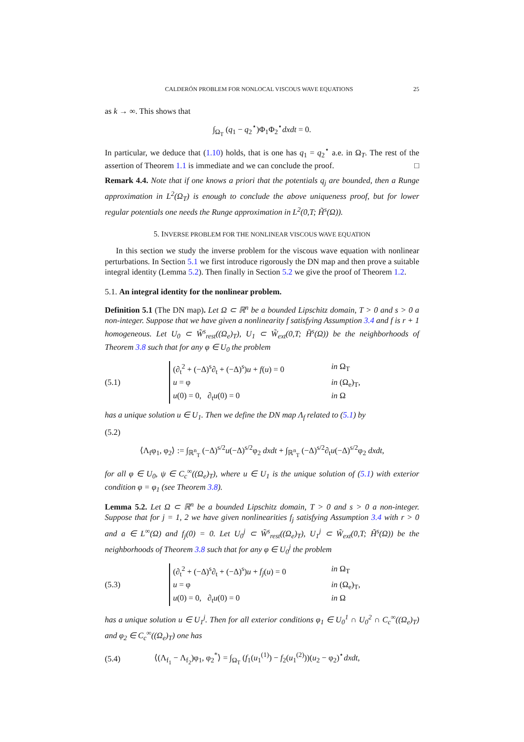CALDERÓN PROBLEM FOR NONLOCAL VISCOUS WAVE EQUATIONS 25
as k → ∞. This shows that
∫<sub>Ω<sub>T</sub></sub> (q<sub>1</sub> − q<sub>2</sub><sup>⋆</sup>)Φ<sub>1</sub>Φ<sub>2</sub><sup>⋆</sup>dxdt = 0.
In particular, we deduce that (1.10) holds, that is one has q<sub>1</sub> = q<sub>2</sub><sup>⋆</sup> a.e. in Ω<sub>T</sub>. The rest of the assertion of Theorem 1.1 is immediate and we can conclude the proof. □
Remark 4.4. Note that if one knows a priori that the potentials q<sub>j</sub> are bounded, then a Runge approximation in L<sup>2</sup>(Ω<sub>T</sub>) is enough to conclude the above uniqueness proof, but for lower regular potentials one needs the Runge approximation in L<sup>2</sup>(0,T; H̃<sup>s</sup>(Ω)).
5. INVERSE PROBLEM FOR THE NONLINEAR VISCOUS WAVE EQUATION
In this section we study the inverse problem for the viscous wave equation with nonlinear perturbations. In Section 5.1 we first introduce rigorously the DN map and then prove a suitable integral identity (Lemma 5.2). Then finally in Section 5.2 we give the proof of Theorem 1.2.
5.1. An integral identity for the nonlinear problem.
Definition 5.1 (The DN map). Let Ω ⊂ ℝ<sup>n</sup> be a bounded Lipschitz domain, T > 0 and s > 0 a non-integer. Suppose that we have given a nonlinearity f satisfying Assumption 3.4 and f is r + 1 homogeneous. Let U<sub>0</sub> ⊂ W̃<sup>s</sup><sub>rest</sub>((Ω<sub>e</sub>)<sub>T</sub>), U<sub>1</sub> ⊂ W̃<sub>ext</sub>(0,T; H̃<sup>s</sup>(Ω)) be the neighborhoods of Theorem 3.8 such that for any φ ∈ U<sub>0</sub> the problem
(5.1)
(∂<sub>t</sub><sup>2</sup> + (−Δ)<sup>s</sup>∂<sub>t</sub> + (−Δ)<sup>s</sup>)u + f(u) = 0 in Ω<sub>T</sub>
u = φ in (Ω<sub>e</sub>)<sub>T</sub>,
u(0) = 0, ∂<sub>t</sub>u(0) = 0 in Ω
has a unique solution u ∈ U<sub>1</sub>. Then we define the DN map Λ<sub>f</sub> related to (5.1) by
(5.2)
⟨Λ<sub>f</sub>φ<sub>1</sub>, φ<sub>2</sub>⟩ := ∫<sub>ℝ<sup>n</sup><sub>T</sub></sub> (−Δ)<sup>s/2</sup>u(−Δ)<sup>s/2</sup>φ<sub>2</sub> dxdt + ∫<sub>ℝ<sup>n</sup><sub>T</sub></sub> (−Δ)<sup>s/2</sup>∂<sub>t</sub>u(−Δ)<sup>s/2</sup>φ<sub>2</sub> dxdt,
for all φ ∈ U<sub>0</sub>, ψ ∈ C<sub>c</sub><sup>∞</sup>((Ω<sub>e</sub>)<sub>T</sub>), where u ∈ U<sub>1</sub> is the unique solution of (5.1) with exterior condition φ = φ<sub>1</sub> (see Theorem 3.8).
Lemma 5.2. Let Ω ⊂ ℝ<sup>n</sup> be a bounded Lipschitz domain, T > 0 and s > 0 a non-integer. Suppose that for j = 1, 2 we have given nonlinearities f<sub>j</sub> satisfying Assumption 3.4 with r > 0 and a ∈ L<sup>∞</sup>(Ω) and f<sub>j</sub>(0) = 0. Let U<sub>0</sub><sup>j</sup> ⊂ W̃<sup>s</sup><sub>rest</sub>((Ω<sub>e</sub>)<sub>T</sub>), U<sub>1</sub><sup>j</sup> ⊂ W̃<sub>ext</sub>(0,T; H̃<sup>s</sup>(Ω)) be the neighborhoods of Theorem 3.8 such that for any φ ∈ U<sub>0</sub><sup>j</sup> the problem
(5.3)
(∂<sub>t</sub><sup>2</sup> + (−Δ)<sup>s</sup>∂<sub>t</sub> + (−Δ)<sup>s</sup>)u + f<sub>j</sub>(u) = 0 in Ω<sub>T</sub>
u = φ in (Ω<sub>e</sub>)<sub>T</sub>,
u(0) = 0, ∂<sub>t</sub>u(0) = 0 in Ω
has a unique solution u ∈ U<sub>1</sub><sup>j</sup>. Then for all exterior conditions φ<sub>1</sub> ∈ U<sub>0</sub><sup>1</sup> ∩ U<sub>0</sub><sup>2</sup> ∩ C<sub>c</sub><sup>∞</sup>((Ω<sub>e</sub>)<sub>T</sub>) and φ<sub>2</sub> ∈ C<sub>c</sub><sup>∞</sup>((Ω<sub>e</sub>)<sub>T</sub>) one has
(5.4)
⟨(Λ<sub>f<sub>1</sub></sub> − Λ<sub>f<sub>2</sub></sub>)φ<sub>1</sub>, φ<sub>2</sub><sup>*</sup>⟩ = ∫<sub>Ω<sub>T</sub></sub> (f<sub>1</sub>(u<sub>1</sub><sup>(1)</sup>) − f<sub>2</sub>(u<sub>1</sub><sup>(2)</sup>))(u<sub>2</sub> − φ<sub>2</sub>)<sup>⋆</sup>dxdt,